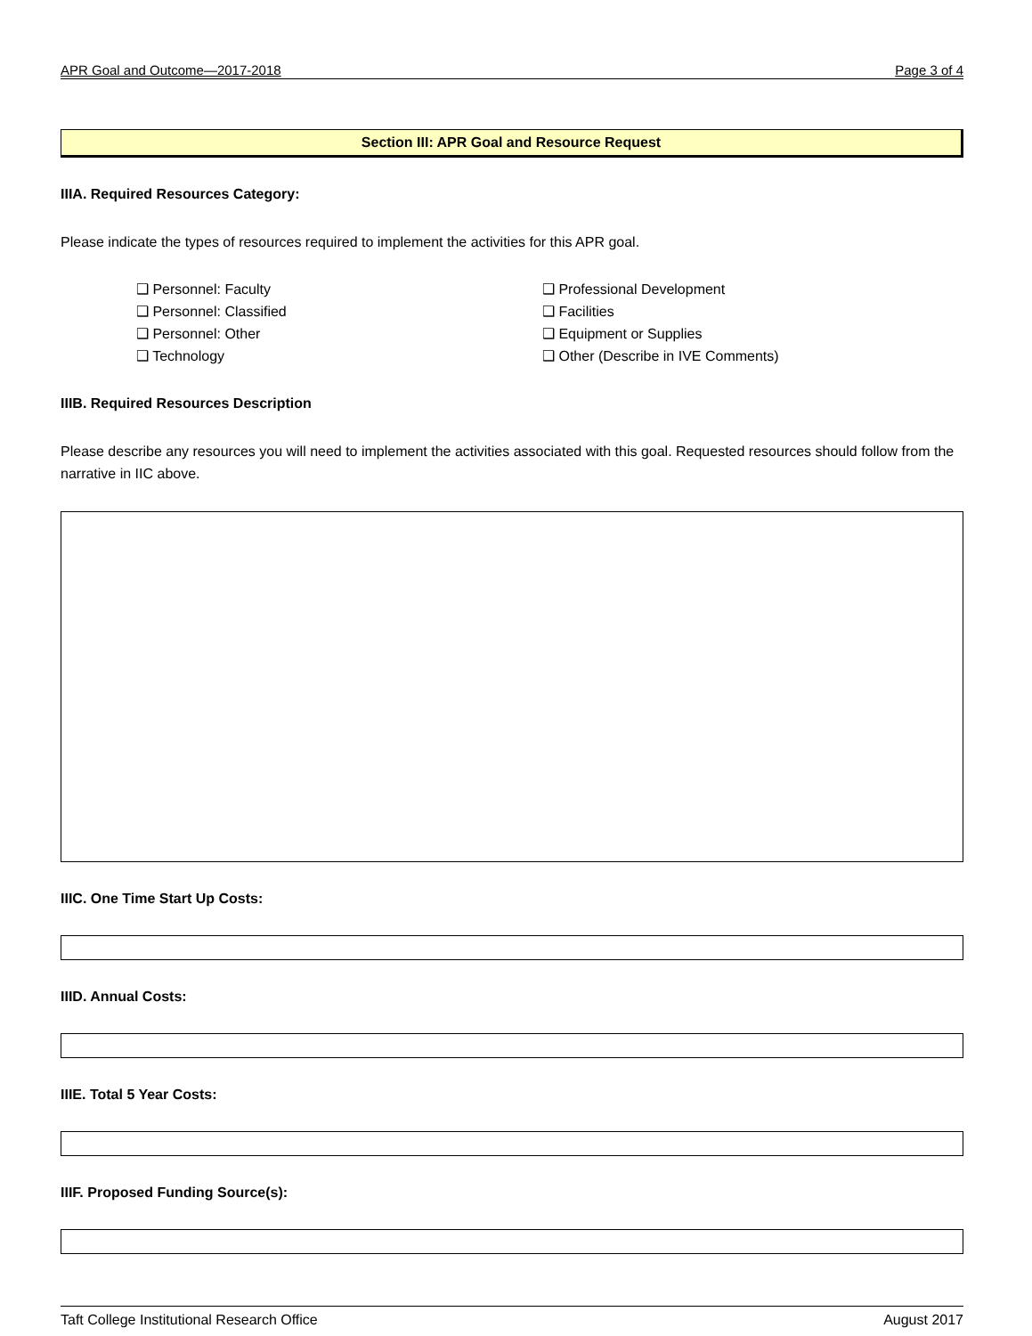APR Goal and Outcome—2017-2018 Page 3 of 4
Section III: APR Goal and Resource Request
IIIA. Required Resources Category:
Please indicate the types of resources required to implement the activities for this APR goal.
❑ Personnel: Faculty
❑ Personnel: Classified
❑ Personnel: Other
❑ Technology
❑ Professional Development
❑ Facilities
❑ Equipment or Supplies
❑ Other (Describe in IVE Comments)
IIIB. Required Resources Description
Please describe any resources you will need to implement the activities associated with this goal. Requested resources should follow from the narrative in IIC above.
IIIC. One Time Start Up Costs:
IIID. Annual Costs:
IIIE. Total 5 Year Costs:
IIIF. Proposed Funding Source(s):
Taft College Institutional Research Office August 2017